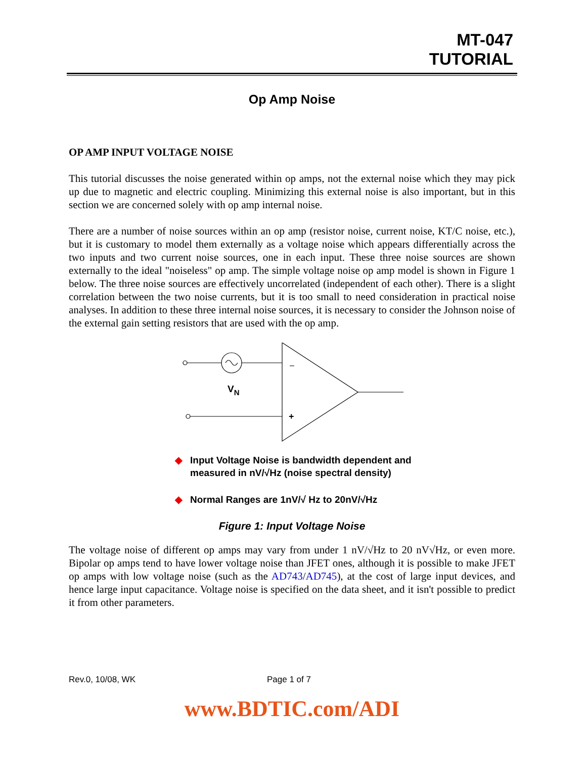MT-047
TUTORIAL
Op Amp Noise
OP AMP INPUT VOLTAGE NOISE
This tutorial discusses the noise generated within op amps, not the external noise which they may pick up due to magnetic and electric coupling. Minimizing this external noise is also important, but in this section we are concerned solely with op amp internal noise.
There are a number of noise sources within an op amp (resistor noise, current noise, KT/C noise, etc.), but it is customary to model them externally as a voltage noise which appears differentially across the two inputs and two current noise sources, one in each input. These three noise sources are shown externally to the ideal "noiseless" op amp. The simple voltage noise op amp model is shown in Figure 1 below. The three noise sources are effectively uncorrelated (independent of each other). There is a slight correlation between the two noise currents, but it is too small to need consideration in practical noise analyses. In addition to these three internal noise sources, it is necessary to consider the Johnson noise of the external gain setting resistors that are used with the op amp.
–
+
VN
◆ Input Voltage Noise is bandwidth dependent and
measured in nV/√Hz (noise spectral density)
◆ Normal Ranges are 1nV/√ Hz to 20nV/√Hz
Figure 1: Input Voltage Noise
The voltage noise of different op amps may vary from under 1 nV/√Hz to 20 nV√Hz, or even more. Bipolar op amps tend to have lower voltage noise than JFET ones, although it is possible to make JFET op amps with low voltage noise (such as the AD743/AD745), at the cost of large input devices, and hence large input capacitance. Voltage noise is specified on the data sheet, and it isn't possible to predict it from other parameters.
Rev.0, 10/08, WK Page 1 of 7
www.BDTIC.com/ADI